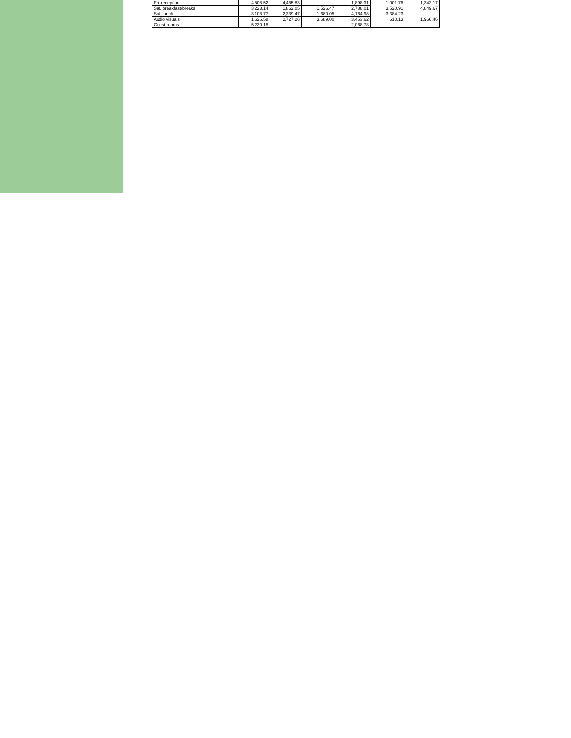| Fri. reception | | 4,508.52 | 4,455.83 | | 1,898.31 | 1,001.78 | 1,342.17 |
| Sat. breakfast/breaks | | 3,228.14 | 1,862.05 | 1,526.47 | 2,788.01 | 3,520.91 | 4,849.67 |
| Sat. lunch | | 3,108.77 | 2,339.47 | 1,680.05 | 4,164.98 | 3,384.23 | |
| Audio visuals | | 1,626.58 | 2,727.26 | 3,689.00 | 3,453.62 | 610.13 | 1,966.46 |
| Guest rooms | | 5,230.18 | | | 2,068.78 | | |